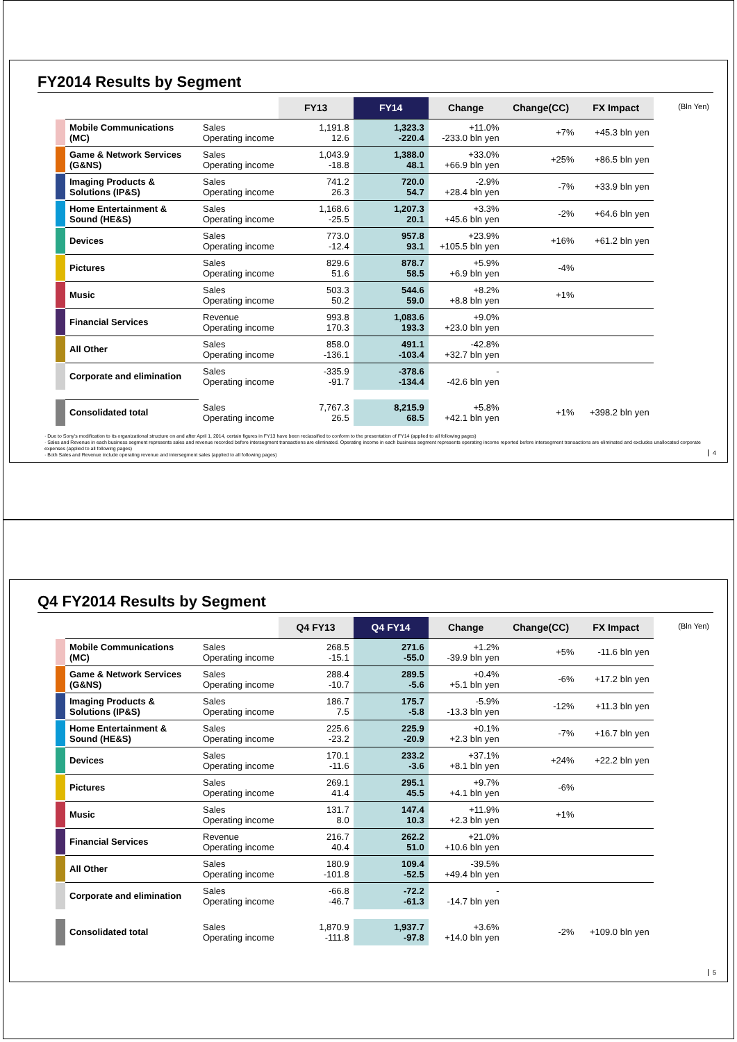FY2014 Results by Segment
(Bln Yen)
| | | | FY13 | FY14 | Change | Change(CC) | FX Impact |
| --- | --- | --- | --- | --- | --- | --- | --- |
| | Mobile Communications (MC) | Sales Operating income | 1,191.8 12.6 | 1,323.3 -220.4 | +11.0% -233.0 bln yen | +7% | +45.3 bln yen |
| | Game & Network Services (G&NS) | Sales Operating income | 1,043.9 -18.8 | 1,388.0 48.1 | +33.0% +66.9 bln yen | +25% | +86.5 bln yen |
| | Imaging Products & Solutions (IP&S) | Sales Operating income | 741.2 26.3 | 720.0 54.7 | -2.9% +28.4 bln yen | -7% | +33.9 bln yen |
| | Home Entertainment & Sound (HE&S) | Sales Operating income | 1,168.6 -25.5 | 1,207.3 20.1 | +3.3% +45.6 bln yen | -2% | +64.6 bln yen |
| | Devices | Sales Operating income | 773.0 -12.4 | 957.8 93.1 | +23.9% +105.5 bln yen | +16% | +61.2 bln yen |
| | Pictures | Sales Operating income | 829.6 51.6 | 878.7 58.5 | +5.9% +6.9 bln yen | -4% | |
| | Music | Sales Operating income | 503.3 50.2 | 544.6 59.0 | +8.2% +8.8 bln yen | +1% | |
| | Financial Services | Revenue Operating income | 993.8 170.3 | 1,083.6 193.3 | +9.0% +23.0 bln yen | | |
| | All Other | Sales Operating income | 858.0 -136.1 | 491.1 -103.4 | -42.8% +32.7 bln yen | | |
| | Corporate and elimination | Sales Operating income | -335.9 -91.7 | -378.6 -134.4 | - -42.6 bln yen | | |
| | Consolidated total | Sales Operating income | 7,767.3 26.5 | 8,215.9 68.5 | +5.8% +42.1 bln yen | +1% | +398.2 bln yen |
· Due to Sony's modification to its organizational structure on and after April 1, 2014, certain figures in FY13 have been reclassified to conform to the presentation of FY14 (applied to all following pages)
· Sales and Revenue in each business segment represents sales and revenue recorded before intersegment transactions are eliminated. Operating income in each business segment represents operating income reported before intersegment transactions are eliminated and excludes unallocated corporate expenses (applied to all following pages)
· Both Sales and Revenue include operating revenue and intersegment sales (applied to all following pages)
4
Q4 FY2014 Results by Segment
(Bln Yen)
| | | | Q4 FY13 | Q4 FY14 | Change | Change(CC) | FX Impact |
| --- | --- | --- | --- | --- | --- | --- | --- |
| | Mobile Communications (MC) | Sales Operating income | 268.5 -15.1 | 271.6 -55.0 | +1.2% -39.9 bln yen | +5% | -11.6 bln yen |
| | Game & Network Services (G&NS) | Sales Operating income | 288.4 -10.7 | 289.5 -5.6 | +0.4% +5.1 bln yen | -6% | +17.2 bln yen |
| | Imaging Products & Solutions (IP&S) | Sales Operating income | 186.7 7.5 | 175.7 -5.8 | -5.9% -13.3 bln yen | -12% | +11.3 bln yen |
| | Home Entertainment & Sound (HE&S) | Sales Operating income | 225.6 -23.2 | 225.9 -20.9 | +0.1% +2.3 bln yen | -7% | +16.7 bln yen |
| | Devices | Sales Operating income | 170.1 -11.6 | 233.2 -3.6 | +37.1% +8.1 bln yen | +24% | +22.2 bln yen |
| | Pictures | Sales Operating income | 269.1 41.4 | 295.1 45.5 | +9.7% +4.1 bln yen | -6% | |
| | Music | Sales Operating income | 131.7 8.0 | 147.4 10.3 | +11.9% +2.3 bln yen | +1% | |
| | Financial Services | Revenue Operating income | 216.7 40.4 | 262.2 51.0 | +21.0% +10.6 bln yen | | |
| | All Other | Sales Operating income | 180.9 -101.8 | 109.4 -52.5 | -39.5% +49.4 bln yen | | |
| | Corporate and elimination | Sales Operating income | -66.8 -46.7 | -72.2 -61.3 | - -14.7 bln yen | | |
| | Consolidated total | Sales Operating income | 1,870.9 -111.8 | 1,937.7 -97.8 | +3.6% +14.0 bln yen | -2% | +109.0 bln yen |
5